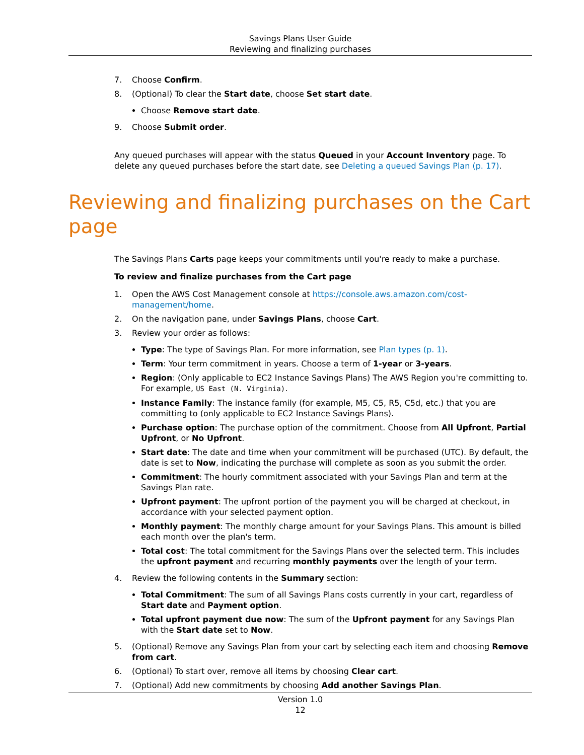Savings Plans User Guide
Reviewing and finalizing purchases
7. Choose Confirm.
8. (Optional) To clear the Start date, choose Set start date.
Choose Remove start date.
9. Choose Submit order.
Any queued purchases will appear with the status Queued in your Account Inventory page. To delete any queued purchases before the start date, see Deleting a queued Savings Plan (p. 17).
Reviewing and finalizing purchases on the Cart page
The Savings Plans Carts page keeps your commitments until you're ready to make a purchase.
To review and finalize purchases from the Cart page
1. Open the AWS Cost Management console at https://console.aws.amazon.com/cost-management/home.
2. On the navigation pane, under Savings Plans, choose Cart.
3. Review your order as follows:
Type: The type of Savings Plan. For more information, see Plan types (p. 1).
Term: Your term commitment in years. Choose a term of 1-year or 3-years.
Region: (Only applicable to EC2 Instance Savings Plans) The AWS Region you're committing to. For example, US East (N. Virginia).
Instance Family: The instance family (for example, M5, C5, R5, C5d, etc.) that you are committing to (only applicable to EC2 Instance Savings Plans).
Purchase option: The purchase option of the commitment. Choose from All Upfront, Partial Upfront, or No Upfront.
Start date: The date and time when your commitment will be purchased (UTC). By default, the date is set to Now, indicating the purchase will complete as soon as you submit the order.
Commitment: The hourly commitment associated with your Savings Plan and term at the Savings Plan rate.
Upfront payment: The upfront portion of the payment you will be charged at checkout, in accordance with your selected payment option.
Monthly payment: The monthly charge amount for your Savings Plans. This amount is billed each month over the plan's term.
Total cost: The total commitment for the Savings Plans over the selected term. This includes the upfront payment and recurring monthly payments over the length of your term.
4. Review the following contents in the Summary section:
Total Commitment: The sum of all Savings Plans costs currently in your cart, regardless of Start date and Payment option.
Total upfront payment due now: The sum of the Upfront payment for any Savings Plan with the Start date set to Now.
5. (Optional) Remove any Savings Plan from your cart by selecting each item and choosing Remove from cart.
6. (Optional) To start over, remove all items by choosing Clear cart.
7. (Optional) Add new commitments by choosing Add another Savings Plan.
Version 1.0
12